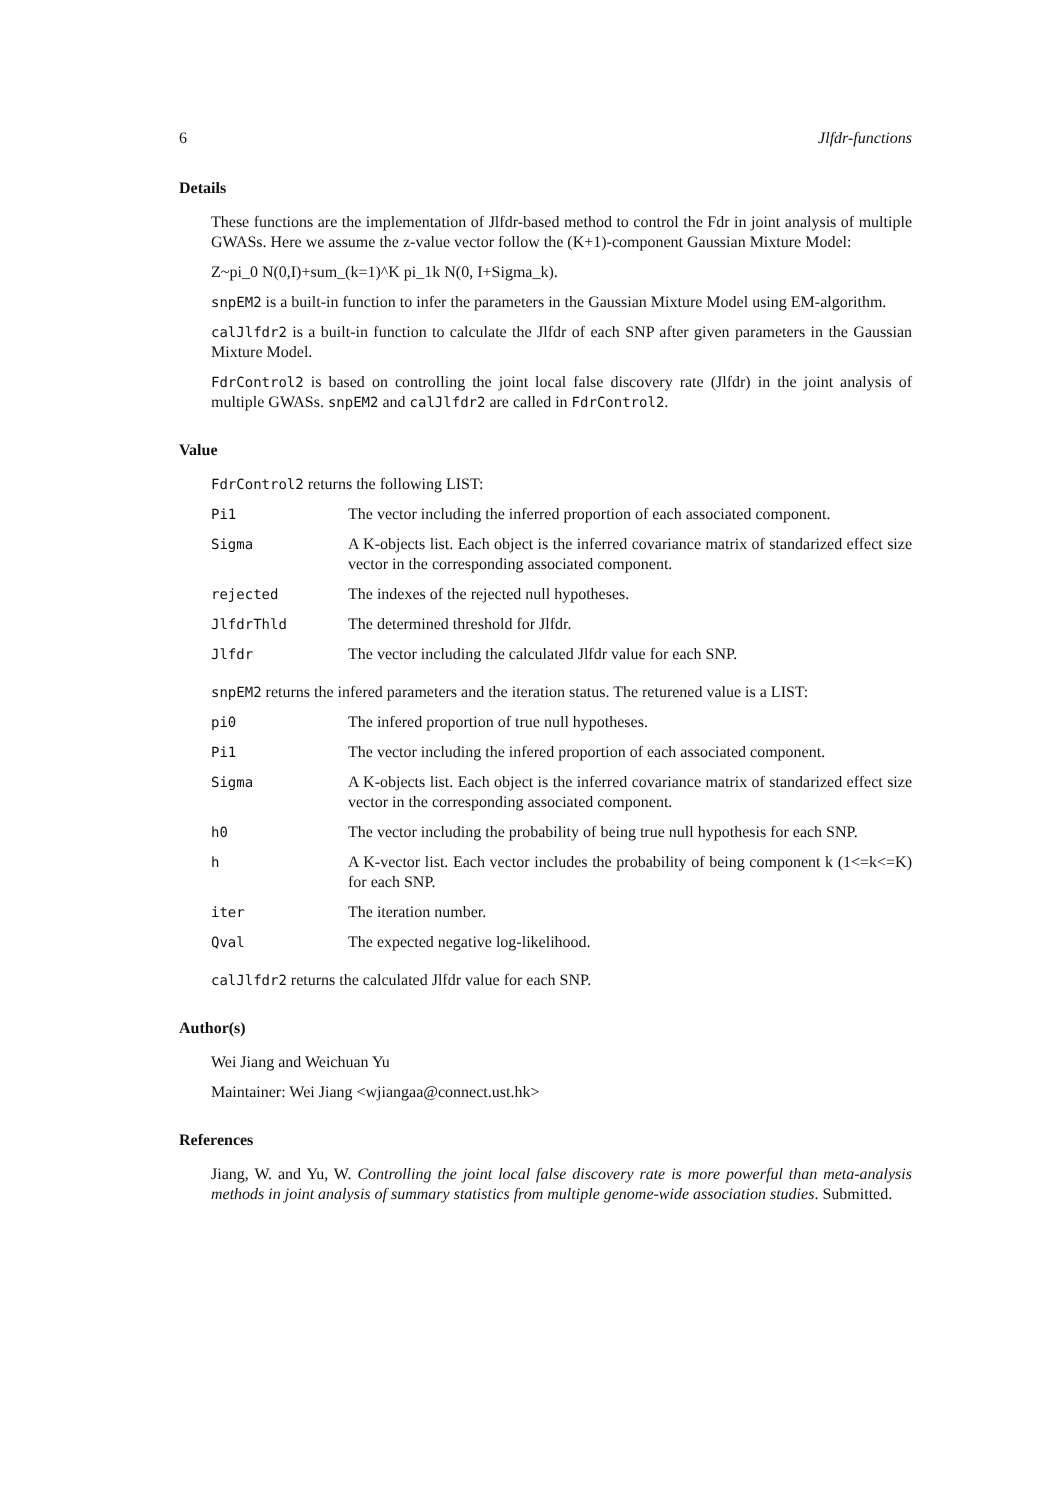6 Jlfdr-functions
Details
These functions are the implementation of Jlfdr-based method to control the Fdr in joint analysis of multiple GWASs. Here we assume the z-value vector follow the (K+1)-component Gaussian Mixture Model:
Z~pi_0 N(0,I)+sum_(k=1)^K pi_1k N(0, I+Sigma_k).
snpEM2 is a built-in function to infer the parameters in the Gaussian Mixture Model using EM-algorithm.
calJlfdr2 is a built-in function to calculate the Jlfdr of each SNP after given parameters in the Gaussian Mixture Model.
FdrControl2 is based on controlling the joint local false discovery rate (Jlfdr) in the joint analysis of multiple GWASs. snpEM2 and calJlfdr2 are called in FdrControl2.
Value
FdrControl2 returns the following LIST:
| Pi1 | The vector including the inferred proportion of each associated component. |
| Sigma | A K-objects list. Each object is the inferred covariance matrix of standarized effect size vector in the corresponding associated component. |
| rejected | The indexes of the rejected null hypotheses. |
| JlfdrThld | The determined threshold for Jlfdr. |
| Jlfdr | The vector including the calculated Jlfdr value for each SNP. |
snpEM2 returns the infered parameters and the iteration status. The returened value is a LIST:
| pi0 | The infered proportion of true null hypotheses. |
| Pi1 | The vector including the infered proportion of each associated component. |
| Sigma | A K-objects list. Each object is the inferred covariance matrix of standarized effect size vector in the corresponding associated component. |
| h0 | The vector including the probability of being true null hypothesis for each SNP. |
| h | A K-vector list. Each vector includes the probability of being component k (1<=k<=K) for each SNP. |
| iter | The iteration number. |
| Qval | The expected negative log-likelihood. |
calJlfdr2 returns the calculated Jlfdr value for each SNP.
Author(s)
Wei Jiang and Weichuan Yu
Maintainer: Wei Jiang <wjiangaa@connect.ust.hk>
References
Jiang, W. and Yu, W. Controlling the joint local false discovery rate is more powerful than meta-analysis methods in joint analysis of summary statistics from multiple genome-wide association studies. Submitted.